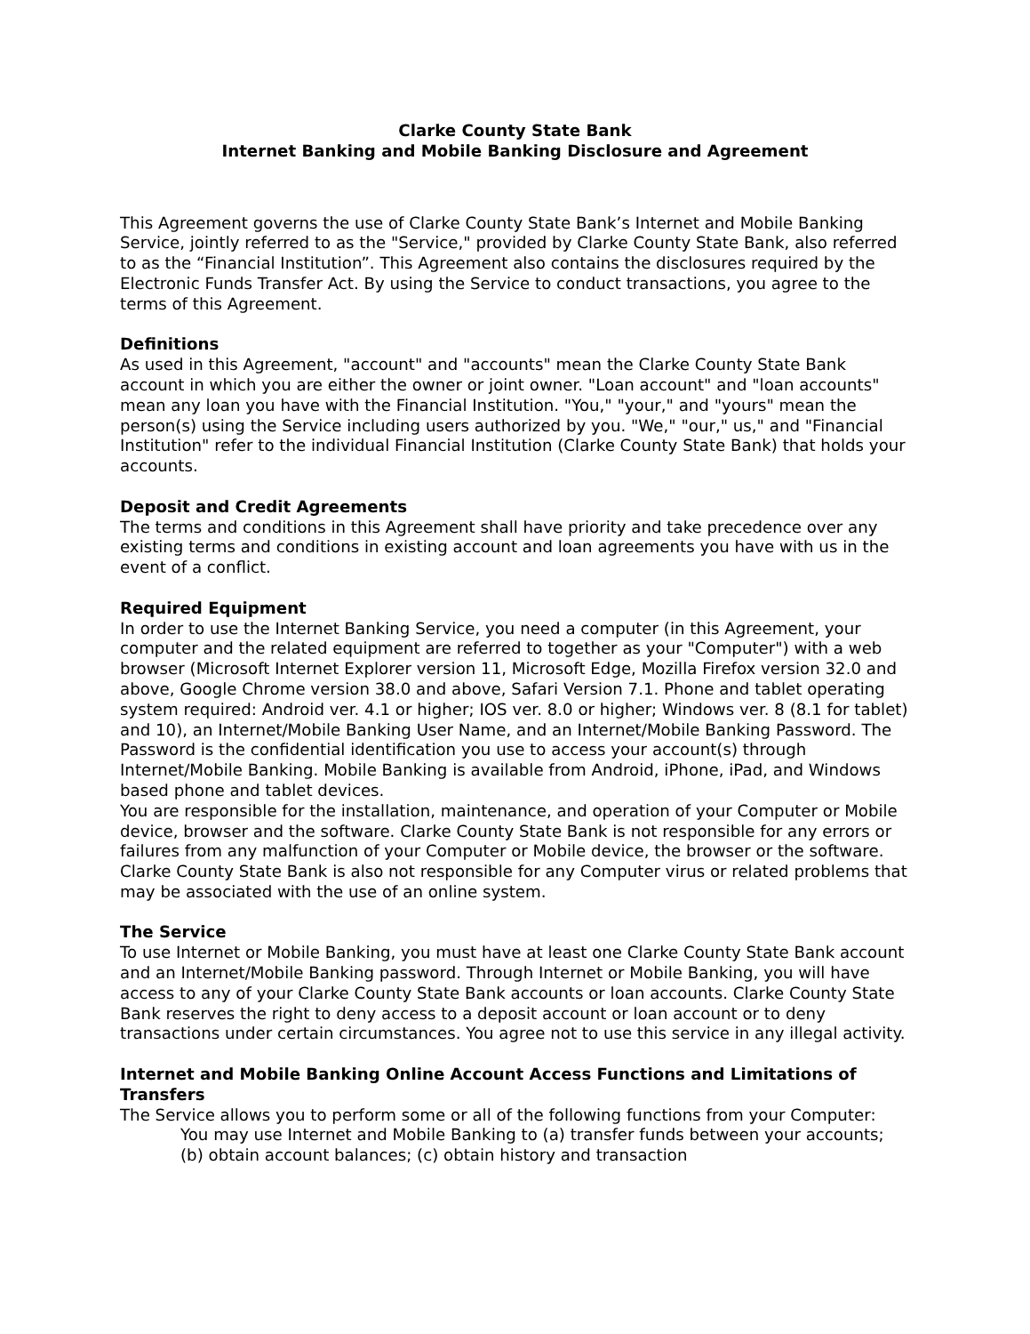Clarke County State Bank
Internet Banking and Mobile Banking Disclosure and Agreement
This Agreement governs the use of Clarke County State Bank’s Internet and Mobile Banking Service, jointly referred to as the "Service," provided by Clarke County State Bank, also referred to as the “Financial Institution”. This Agreement also contains the disclosures required by the Electronic Funds Transfer Act. By using the Service to conduct transactions, you agree to the terms of this Agreement.
Definitions
As used in this Agreement, "account" and "accounts" mean the Clarke County State Bank account in which you are either the owner or joint owner. "Loan account" and "loan accounts" mean any loan you have with the Financial Institution. "You," "your," and "yours" mean the person(s) using the Service including users authorized by you. "We," "our," us," and "Financial Institution" refer to the individual Financial Institution (Clarke County State Bank) that holds your accounts.
Deposit and Credit Agreements
The terms and conditions in this Agreement shall have priority and take precedence over any existing terms and conditions in existing account and loan agreements you have with us in the event of a conflict.
Required Equipment
In order to use the Internet Banking Service, you need a computer (in this Agreement, your computer and the related equipment are referred to together as your "Computer") with a web browser (Microsoft Internet Explorer version 11, Microsoft Edge, Mozilla Firefox version 32.0 and above, Google Chrome version 38.0 and above, Safari Version 7.1. Phone and tablet operating system required: Android ver. 4.1 or higher; IOS ver. 8.0 or higher; Windows ver. 8 (8.1 for tablet) and 10), an Internet/Mobile Banking User Name, and an Internet/Mobile Banking Password. The Password is the confidential identification you use to access your account(s) through Internet/Mobile Banking. Mobile Banking is available from Android, iPhone, iPad, and Windows based phone and tablet devices.
You are responsible for the installation, maintenance, and operation of your Computer or Mobile device, browser and the software. Clarke County State Bank is not responsible for any errors or failures from any malfunction of your Computer or Mobile device, the browser or the software. Clarke County State Bank is also not responsible for any Computer virus or related problems that may be associated with the use of an online system.
The Service
To use Internet or Mobile Banking, you must have at least one Clarke County State Bank account and an Internet/Mobile Banking password. Through Internet or Mobile Banking, you will have access to any of your Clarke County State Bank accounts or loan accounts. Clarke County State Bank reserves the right to deny access to a deposit account or loan account or to deny transactions under certain circumstances. You agree not to use this service in any illegal activity.
Internet and Mobile Banking Online Account Access Functions and Limitations of Transfers
The Service allows you to perform some or all of the following functions from your Computer:
You may use Internet and Mobile Banking to (a) transfer funds between your accounts; (b) obtain account balances; (c) obtain history and transaction